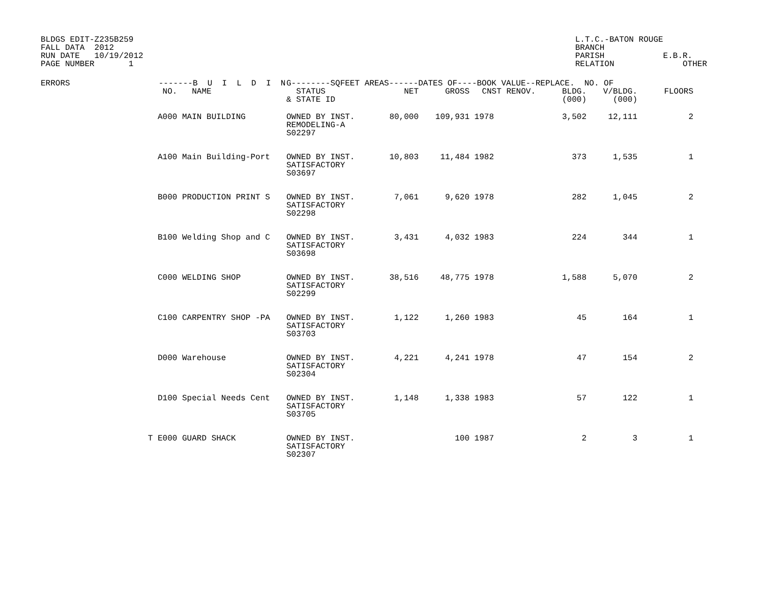BLDGS EDIT-Z235B259
FALL DATA  2012
RUN DATE   10/19/2012
PAGE NUMBER       1
L.T.C.-BATON ROUGE
BRANCH
PARISH            E.B.R.
RELATION              OTHER
| ERRORS | | -------B U I L D I N | | G--------SQFEET AREAS------DATES OF----BOOK VALUE--REPLACE. NO. OF | | | | | | |
| --- | --- | --- | --- | --- | --- | --- | --- | --- | --- | --- |
| | | NO. | NAME | STATUS & STATE ID | NET | GROSS | CNST RENOV. | BLDG. (000) | V/BLDG. (000) | FLOORS |
| | | A000 | MAIN BUILDING | OWNED BY INST. REMODELING-A S02297 | 80,000 | 109,931 | 1978 | 3,502 | 12,111 | 2 |
| | | A100 | Main Building-Port | OWNED BY INST. SATISFACTORY S03697 | 10,803 | 11,484 | 1982 | 373 | 1,535 | 1 |
| | | B000 | PRODUCTION PRINT S | OWNED BY INST. SATISFACTORY S02298 | 7,061 | 9,620 | 1978 | 282 | 1,045 | 2 |
| | | B100 | Welding Shop and C | OWNED BY INST. SATISFACTORY S03698 | 3,431 | 4,032 | 1983 | 224 | 344 | 1 |
| | | C000 | WELDING SHOP | OWNED BY INST. SATISFACTORY S02299 | 38,516 | 48,775 | 1978 | 1,588 | 5,070 | 2 |
| | | C100 | CARPENTRY SHOP -PA | OWNED BY INST. SATISFACTORY S03703 | 1,122 | 1,260 | 1983 | 45 | 164 | 1 |
| | | D000 | Warehouse | OWNED BY INST. SATISFACTORY S02304 | 4,221 | 4,241 | 1978 | 47 | 154 | 2 |
| | | D100 | Special Needs Cent | OWNED BY INST. SATISFACTORY S03705 | 1,148 | 1,338 | 1983 | 57 | 122 | 1 |
| | T | E000 | GUARD SHACK | OWNED BY INST. SATISFACTORY S02307 | | 100 | 1987 | 2 | 3 | 1 |